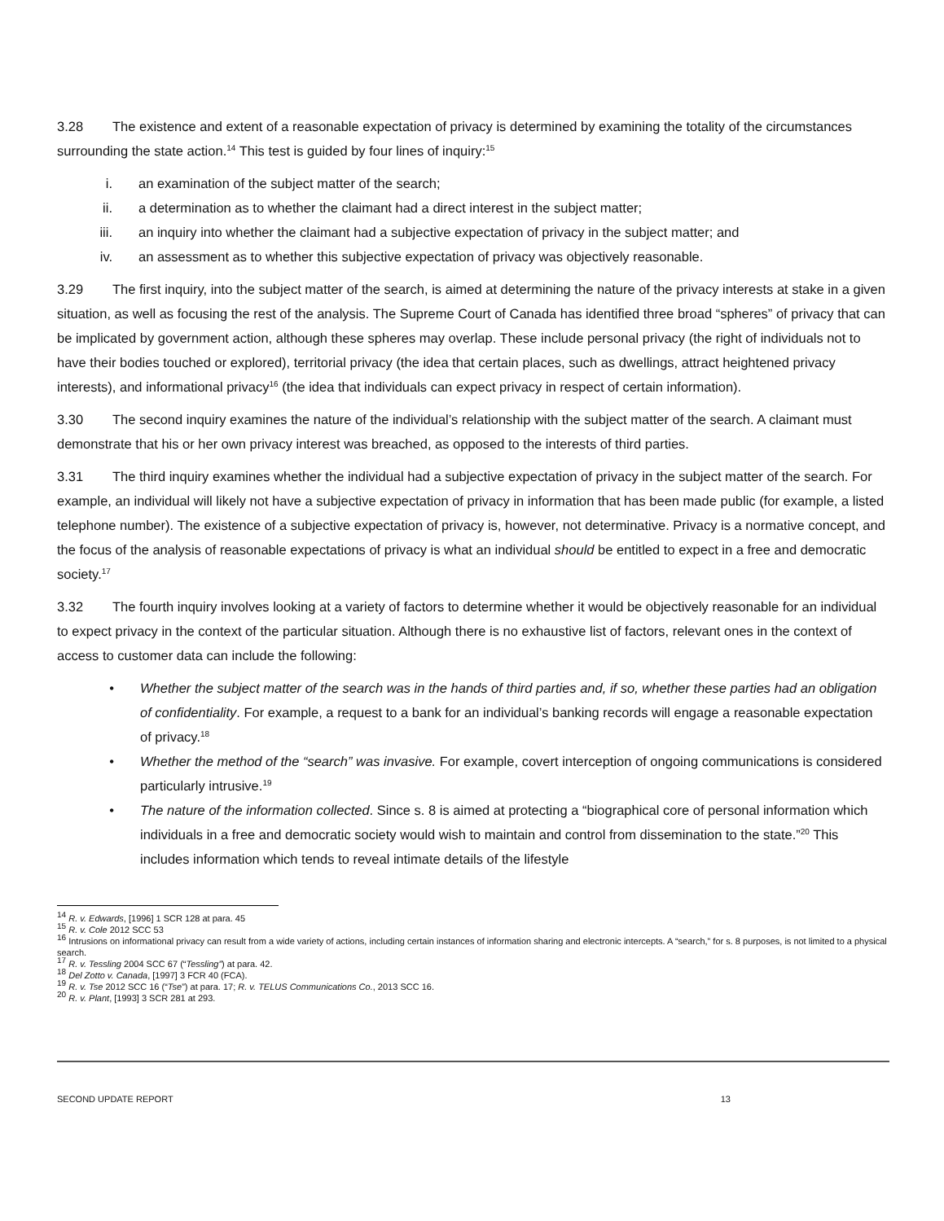3.28 The existence and extent of a reasonable expectation of privacy is determined by examining the totality of the circumstances surrounding the state action.<sup>14</sup> This test is guided by four lines of inquiry:<sup>15</sup>
i. an examination of the subject matter of the search;
ii. a determination as to whether the claimant had a direct interest in the subject matter;
iii. an inquiry into whether the claimant had a subjective expectation of privacy in the subject matter; and
iv. an assessment as to whether this subjective expectation of privacy was objectively reasonable.
3.29 The first inquiry, into the subject matter of the search, is aimed at determining the nature of the privacy interests at stake in a given situation, as well as focusing the rest of the analysis. The Supreme Court of Canada has identified three broad “spheres” of privacy that can be implicated by government action, although these spheres may overlap. These include personal privacy (the right of individuals not to have their bodies touched or explored), territorial privacy (the idea that certain places, such as dwellings, attract heightened privacy interests), and informational privacy<sup>16</sup> (the idea that individuals can expect privacy in respect of certain information).
3.30 The second inquiry examines the nature of the individual’s relationship with the subject matter of the search. A claimant must demonstrate that his or her own privacy interest was breached, as opposed to the interests of third parties.
3.31 The third inquiry examines whether the individual had a subjective expectation of privacy in the subject matter of the search. For example, an individual will likely not have a subjective expectation of privacy in information that has been made public (for example, a listed telephone number). The existence of a subjective expectation of privacy is, however, not determinative. Privacy is a normative concept, and the focus of the analysis of reasonable expectations of privacy is what an individual should be entitled to expect in a free and democratic society.<sup>17</sup>
3.32 The fourth inquiry involves looking at a variety of factors to determine whether it would be objectively reasonable for an individual to expect privacy in the context of the particular situation. Although there is no exhaustive list of factors, relevant ones in the context of access to customer data can include the following:
• Whether the subject matter of the search was in the hands of third parties and, if so, whether these parties had an obligation of confidentiality. For example, a request to a bank for an individual’s banking records will engage a reasonable expectation of privacy.<sup>18</sup>
• Whether the method of the “search” was invasive. For example, covert interception of ongoing communications is considered particularly intrusive.<sup>19</sup>
• The nature of the information collected. Since s. 8 is aimed at protecting a “biographical core of personal information which individuals in a free and democratic society would wish to maintain and control from dissemination to the state.”<sup>20</sup> This includes information which tends to reveal intimate details of the lifestyle
<sup>14</sup> R. v. Edwards, [1996] 1 SCR 128 at para. 45
<sup>15</sup> R. v. Cole 2012 SCC 53
<sup>16</sup> Intrusions on informational privacy can result from a wide variety of actions, including certain instances of information sharing and electronic intercepts. A “search,” for s. 8 purposes, is not limited to a physical search.
<sup>17</sup> R. v. Tessling 2004 SCC 67 (“Tessling”) at para. 42.
<sup>18</sup> Del Zotto v. Canada, [1997] 3 FCR 40 (FCA).
<sup>19</sup> R. v. Tse 2012 SCC 16 (“Tse”) at para. 17; R. v. TELUS Communications Co., 2013 SCC 16.
<sup>20</sup> R. v. Plant, [1993] 3 SCR 281 at 293.
SECOND UPDATE REPORT 13